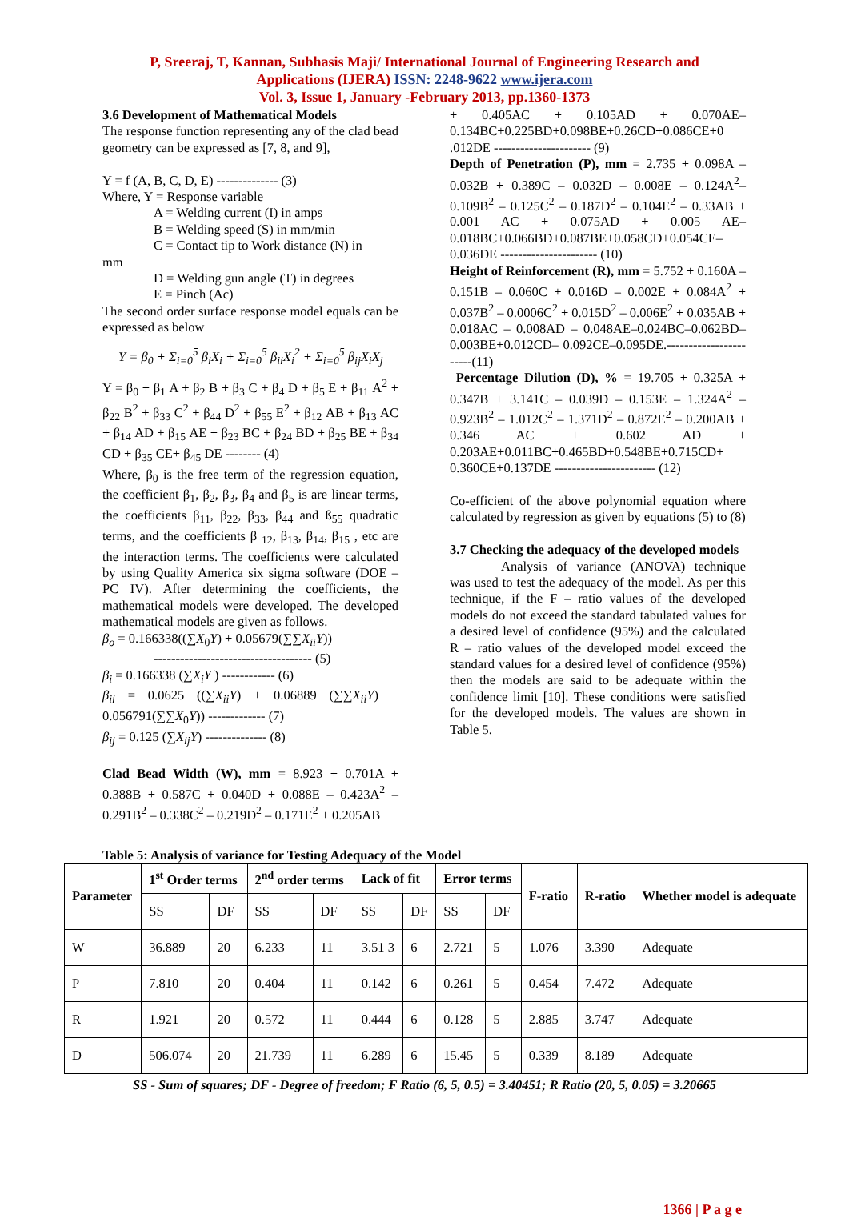P, Sreeraj, T, Kannan, Subhasis Maji/ International Journal of Engineering Research and
Applications (IJERA) ISSN: 2248-9622 www.ijera.com
Vol. 3, Issue 1, January -February 2013, pp.1360-1373
3.6 Development of Mathematical Models
The response function representing any of the clad bead geometry can be expressed as [7, 8, and 9],
Y = f (A, B, C, D, E) -------------- (3)
Where, Y = Response variable
A = Welding current (I) in amps
B = Welding speed (S) in mm/min
C = Contact tip to Work distance (N) in
mm
D = Welding gun angle (T) in degrees
E = Pinch (Ac)
The second order surface response model equals can be expressed as below
Y = β<sub>0</sub> + Σ<sub>i=0</sub><sup>5</sup> β<sub>i</sub>X<sub>i</sub> + Σ<sub>i=0</sub><sup>5</sup> β<sub>ii</sub>X<sub>i</sub><sup>2</sup> + Σ<sub>i=0</sub><sup>5</sup> β<sub>ij</sub>X<sub>i</sub>X<sub>j</sub>
Y = β<sub>0</sub> + β<sub>1</sub> A + β<sub>2</sub> B + β<sub>3</sub> C + β<sub>4</sub> D + β<sub>5</sub> E + β<sub>11</sub> A<sup>2</sup> + β<sub>22</sub> B<sup>2</sup> + β<sub>33</sub> C<sup>2</sup> + β<sub>44</sub> D<sup>2</sup> + β<sub>55</sub> E<sup>2</sup> + β<sub>12</sub> AB + β<sub>13</sub> AC + β<sub>14</sub> AD + β<sub>15</sub> AE + β<sub>23</sub> BC + β<sub>24</sub> BD + β<sub>25</sub> BE + β<sub>34</sub> CD + β<sub>35</sub> CE+ β<sub>45</sub> DE -------- (4)
Where, β<sub>0</sub> is the free term of the regression equation, the coefficient β<sub>1</sub>, β<sub>2</sub>, β<sub>3</sub>, β<sub>4</sub> and β<sub>5</sub> is are linear terms, the coefficients β<sub>11</sub>, β<sub>22</sub>, β<sub>33</sub>, β<sub>44</sub> and ß<sub>55</sub> quadratic terms, and the coefficients β <sub>12</sub>, β<sub>13</sub>, β<sub>14</sub>, β<sub>15</sub> , etc are the interaction terms. The coefficients were calculated by using Quality America six sigma software (DOE – PC IV). After determining the coefficients, the mathematical models were developed. The developed mathematical models are given as follows.
β<sub>o</sub> = 0.166338((∑X<sub>0</sub>Y) + 0.05679(∑∑X<sub>ii</sub>Y))
------------------------------------ (5)
β<sub>i</sub> = 0.166338 (∑X<sub>i</sub>Y ) ------------ (6)
β<sub>ii</sub> = 0.0625 ((∑X<sub>ii</sub>Y) + 0.06889 (∑∑X<sub>ii</sub>Y) − 0.056791(∑∑X<sub>0</sub>Y)) ------------- (7)
β<sub>ij</sub> = 0.125 (∑X<sub>ij</sub>Y) -------------- (8)
Clad Bead Width (W), mm = 8.923 + 0.701A + 0.388B + 0.587C + 0.040D + 0.088E – 0.423A<sup>2</sup> – 0.291B<sup>2</sup> – 0.338C<sup>2</sup> – 0.219D<sup>2</sup> – 0.171E<sup>2</sup> + 0.205AB
+ 0.405AC + 0.105AD + 0.070AE– 0.134BC+0.225BD+0.098BE+0.26CD+0.086CE+0 .012DE ---------------------- (9)
Depth of Penetration (P), mm = 2.735 + 0.098A – 0.032B + 0.389C – 0.032D – 0.008E – 0.124A<sup>2</sup>– 0.109B<sup>2</sup> – 0.125C<sup>2</sup> – 0.187D<sup>2</sup> – 0.104E<sup>2</sup> – 0.33AB + 0.001 AC + 0.075AD + 0.005 AE– 0.018BC+0.066BD+0.087BE+0.058CD+0.054CE– 0.036DE ---------------------- (10)
Height of Reinforcement (R), mm = 5.752 + 0.160A – 0.151B – 0.060C + 0.016D – 0.002E + 0.084A<sup>2</sup> + 0.037B<sup>2</sup> – 0.0006C<sup>2</sup> + 0.015D<sup>2</sup> – 0.006E<sup>2</sup> + 0.035AB + 0.018AC – 0.008AD – 0.048AE–0.024BC–0.062BD–0.003BE+0.012CD– 0.092CE–0.095DE.-----------------------(11)
Percentage Dilution (D), % = 19.705 + 0.325A + 0.347B + 3.141C – 0.039D – 0.153E – 1.324A<sup>2</sup> – 0.923B<sup>2</sup> – 1.012C<sup>2</sup> – 1.371D<sup>2</sup> – 0.872E<sup>2</sup> – 0.200AB + 0.346 AC + 0.602 AD + 0.203AE+0.011BC+0.465BD+0.548BE+0.715CD+ 0.360CE+0.137DE ----------------------- (12)
Co-efficient of the above polynomial equation where calculated by regression as given by equations (5) to (8)
3.7 Checking the adequacy of the developed models
Analysis of variance (ANOVA) technique was used to test the adequacy of the model. As per this technique, if the F – ratio values of the developed models do not exceed the standard tabulated values for a desired level of confidence (95%) and the calculated R – ratio values of the developed model exceed the standard values for a desired level of confidence (95%) then the models are said to be adequate within the confidence limit [10]. These conditions were satisfied for the developed models. The values are shown in Table 5.
Table 5: Analysis of variance for Testing Adequacy of the Model
| Parameter | 1<sup>st</sup> Order terms | | 2<sup>nd</sup> order terms | | Lack of fit | | Error terms | | F-ratio | R-ratio | Whether model is adequate |
| --- | --- | --- | --- | --- | --- | --- | --- | --- | --- | --- | --- |
| | SS | DF | SS | DF | SS | DF | SS | DF | | | |
| W | 36.889 | 20 | 6.233 | 11 | 3.51 3 | 6 | 2.721 | 5 | 1.076 | 3.390 | Adequate |
| P | 7.810 | 20 | 0.404 | 11 | 0.142 | 6 | 0.261 | 5 | 0.454 | 7.472 | Adequate |
| R | 1.921 | 20 | 0.572 | 11 | 0.444 | 6 | 0.128 | 5 | 2.885 | 3.747 | Adequate |
| D | 506.074 | 20 | 21.739 | 11 | 6.289 | 6 | 15.45 | 5 | 0.339 | 8.189 | Adequate |
SS - Sum of squares; DF - Degree of freedom; F Ratio (6, 5, 0.5) = 3.40451; R Ratio (20, 5, 0.05) = 3.20665
1366 | P a g e